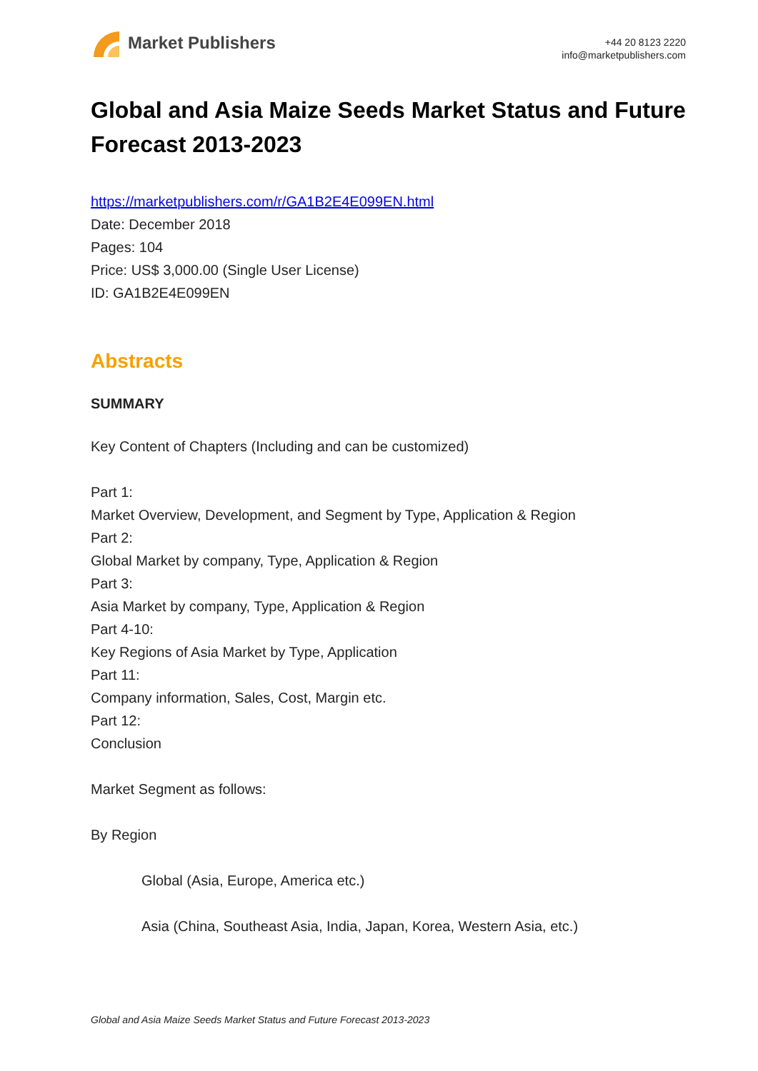Market Publishers
+44 20 8123 2220
info@marketpublishers.com
Global and Asia Maize Seeds Market Status and Future Forecast 2013-2023
https://marketpublishers.com/r/GA1B2E4E099EN.html
Date: December 2018
Pages: 104
Price: US$ 3,000.00 (Single User License)
ID: GA1B2E4E099EN
Abstracts
SUMMARY
Key Content of Chapters (Including and can be customized)
Part 1:
Market Overview, Development, and Segment by Type, Application & Region
Part 2:
Global Market by company, Type, Application & Region
Part 3:
Asia Market by company, Type, Application & Region
Part 4-10:
Key Regions of Asia Market by Type, Application
Part 11:
Company information, Sales, Cost, Margin etc.
Part 12:
Conclusion
Market Segment as follows:
By Region
Global (Asia, Europe, America etc.)
Asia (China, Southeast Asia, India, Japan, Korea, Western Asia, etc.)
Global and Asia Maize Seeds Market Status and Future Forecast 2013-2023